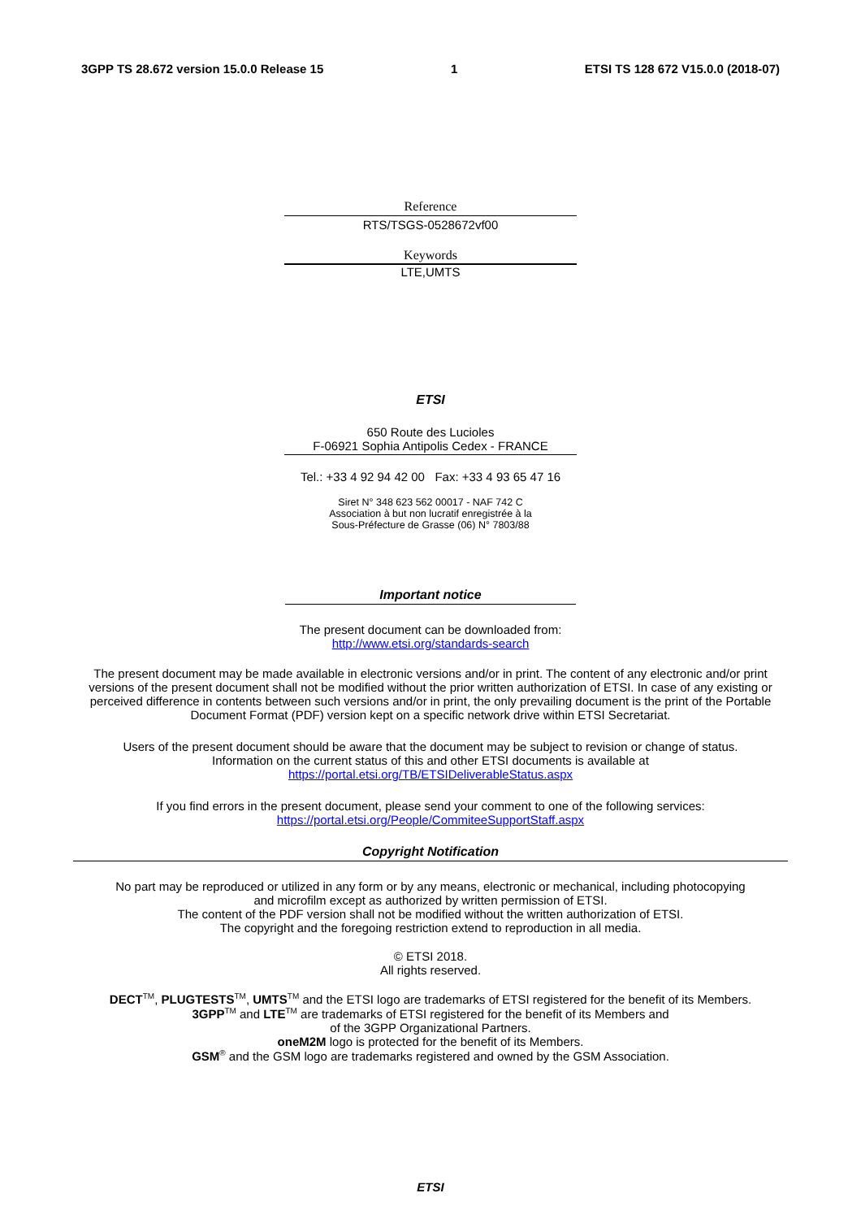3GPP TS 28.672 version 15.0.0 Release 15 1 ETSI TS 128 672 V15.0.0 (2018-07)
Reference
RTS/TSGS-0528672vf00
Keywords
LTE,UMTS
ETSI
650 Route des Lucioles
F-06921 Sophia Antipolis Cedex - FRANCE
Tel.: +33 4 92 94 42 00 Fax: +33 4 93 65 47 16
Siret N° 348 623 562 00017 - NAF 742 C
Association à but non lucratif enregistrée à la
Sous-Préfecture de Grasse (06) N° 7803/88
Important notice
The present document can be downloaded from:
http://www.etsi.org/standards-search
The present document may be made available in electronic versions and/or in print. The content of any electronic and/or print versions of the present document shall not be modified without the prior written authorization of ETSI. In case of any existing or perceived difference in contents between such versions and/or in print, the only prevailing document is the print of the Portable Document Format (PDF) version kept on a specific network drive within ETSI Secretariat.
Users of the present document should be aware that the document may be subject to revision or change of status.
Information on the current status of this and other ETSI documents is available at
https://portal.etsi.org/TB/ETSIDeliverableStatus.aspx
If you find errors in the present document, please send your comment to one of the following services:
https://portal.etsi.org/People/CommiteeSupportStaff.aspx
Copyright Notification
No part may be reproduced or utilized in any form or by any means, electronic or mechanical, including photocopying
and microfilm except as authorized by written permission of ETSI.
The content of the PDF version shall not be modified without the written authorization of ETSI.
The copyright and the foregoing restriction extend to reproduction in all media.
© ETSI 2018.
All rights reserved.
DECT<sup>TM</sup>, PLUGTESTS<sup>TM</sup>, UMTS<sup>TM</sup> and the ETSI logo are trademarks of ETSI registered for the benefit of its Members.
3GPP<sup>TM</sup> and LTE<sup>TM</sup> are trademarks of ETSI registered for the benefit of its Members and
of the 3GPP Organizational Partners.
oneM2M logo is protected for the benefit of its Members.
GSM<sup>®</sup> and the GSM logo are trademarks registered and owned by the GSM Association.
ETSI